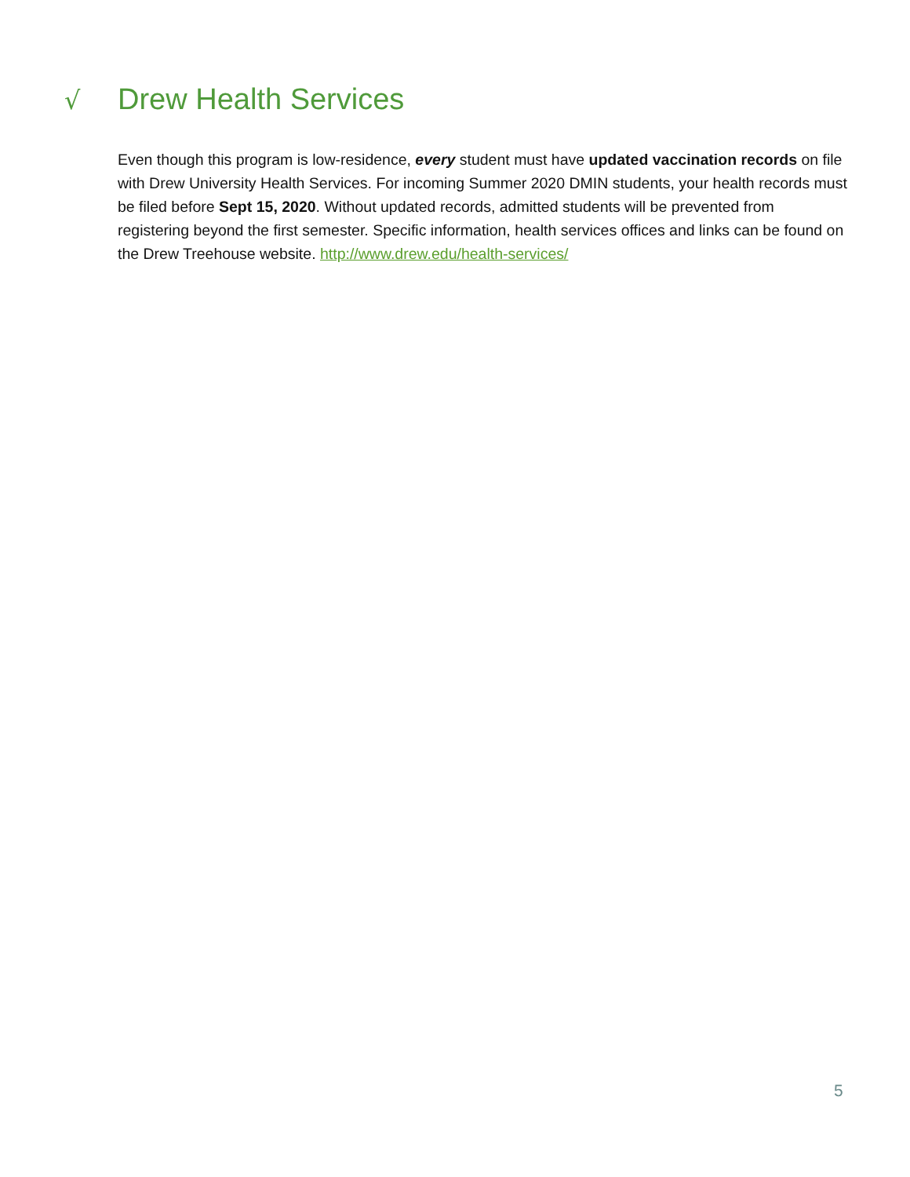√
Drew Health Services
Even though this program is low-residence, every student must have updated vaccination records on file with Drew University Health Services. For incoming Summer 2020 DMIN students, your health records must be filed before Sept 15, 2020. Without updated records, admitted students will be prevented from registering beyond the first semester. Specific information, health services offices and links can be found on the Drew Treehouse website. http://www.drew.edu/health-services/
5